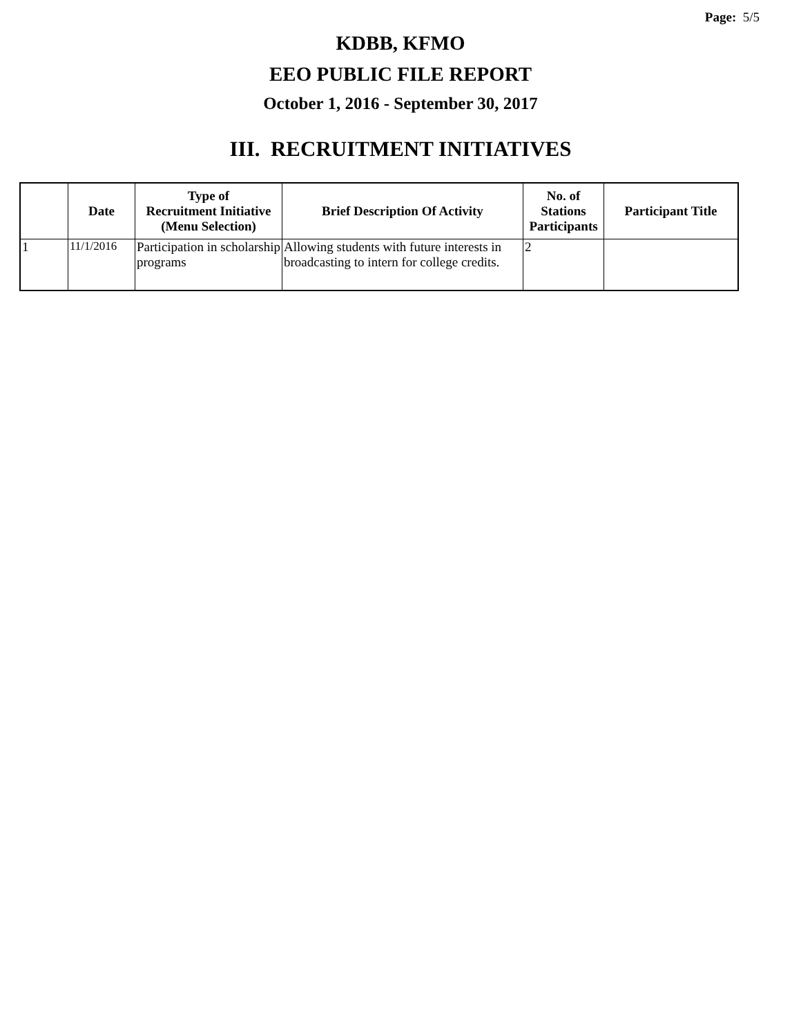Page: 5/5
KDBB, KFMO
EEO PUBLIC FILE REPORT
October 1, 2016 - September 30, 2017
III. RECRUITMENT INITIATIVES
| | Date | Type of Recruitment Initiative (Menu Selection) | Brief Description Of Activity | No. of Stations Participants | Participant Title |
| --- | --- | --- | --- | --- | --- |
| 1 | 11/1/2016 | Participation in scholarship programs | Allowing students with future interests in broadcasting to intern for college credits. | 2 | |